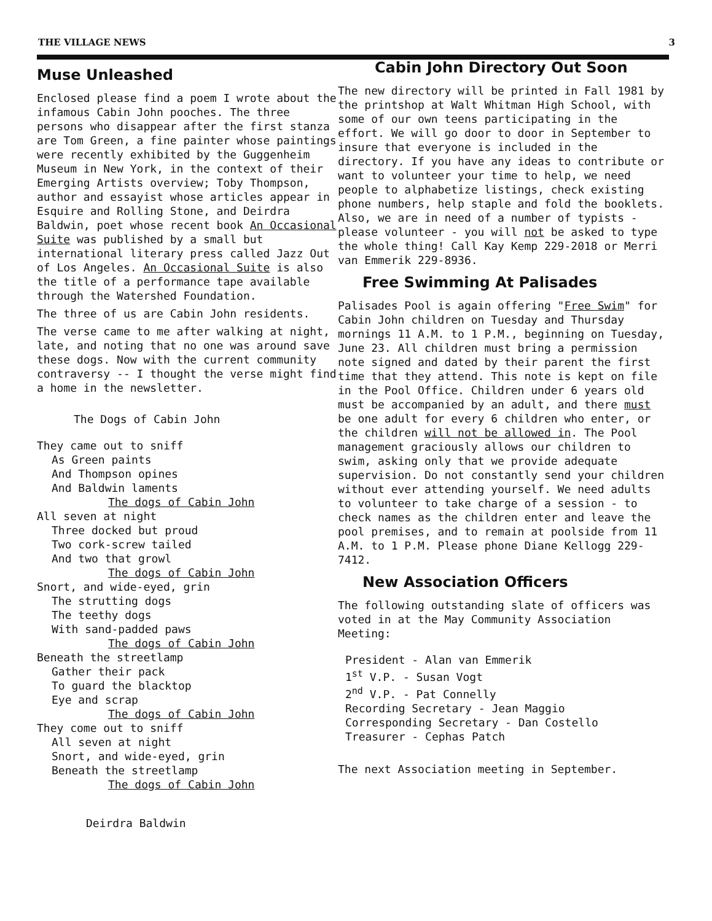THE VILLAGE NEWS 3
Muse Unleashed
Enclosed please find a poem I wrote about the infamous Cabin John pooches. The three persons who disappear after the first stanza are Tom Green, a fine painter whose paintings were recently exhibited by the Guggenheim Museum in New York, in the context of their Emerging Artists overview; Toby Thompson, author and essayist whose articles appear in Esquire and Rolling Stone, and Deirdra Baldwin, poet whose recent book An Occasional Suite was published by a small but international literary press called Jazz Out of Los Angeles. An Occasional Suite is also the title of a performance tape available through the Watershed Foundation.
The three of us are Cabin John residents.
The verse came to me after walking at night, late, and noting that no one was around save these dogs. Now with the current community contraversy -- I thought the verse might find a home in the newsletter.
The Dogs of Cabin John
They came out to sniff
As Green paints
And Thompson opines
And Baldwin laments
The dogs of Cabin John
All seven at night
Three docked but proud
Two cork-screw tailed
And two that growl
The dogs of Cabin John
Snort, and wide-eyed, grin
The strutting dogs
The teethy dogs
With sand-padded paws
The dogs of Cabin John
Beneath the streetlamp
Gather their pack
To guard the blacktop
Eye and scrap
The dogs of Cabin John
They come out to sniff
All seven at night
Snort, and wide-eyed, grin
Beneath the streetlamp
The dogs of Cabin John
Deirdra Baldwin
Cabin John Directory Out Soon
The new directory will be printed in Fall 1981 by the printshop at Walt Whitman High School, with some of our own teens participating in the effort. We will go door to door in September to insure that everyone is included in the directory. If you have any ideas to contribute or want to volunteer your time to help, we need people to alphabetize listings, check existing phone numbers, help staple and fold the booklets. Also, we are in need of a number of typists - please volunteer - you will not be asked to type the whole thing! Call Kay Kemp 229-2018 or Merri van Emmerik 229-8936.
Free Swimming At Palisades
Palisades Pool is again offering "Free Swim" for Cabin John children on Tuesday and Thursday mornings 11 A.M. to 1 P.M., beginning on Tuesday, June 23. All children must bring a permission note signed and dated by their parent the first time that they attend. This note is kept on file in the Pool Office. Children under 6 years old must be accompanied by an adult, and there must be one adult for every 6 children who enter, or the children will not be allowed in. The Pool management graciously allows our children to swim, asking only that we provide adequate supervision. Do not constantly send your children without ever attending yourself. We need adults to volunteer to take charge of a session - to check names as the children enter and leave the pool premises, and to remain at poolside from 11 A.M. to 1 P.M. Please phone Diane Kellogg 229-7412.
New Association Officers
The following outstanding slate of officers was voted in at the May Community Association Meeting:
President - Alan van Emmerik
1<sup>st</sup> V.P. - Susan Vogt
2<sup>nd</sup> V.P. - Pat Connelly
Recording Secretary - Jean Maggio
Corresponding Secretary - Dan Costello
Treasurer - Cephas Patch
The next Association meeting in September.